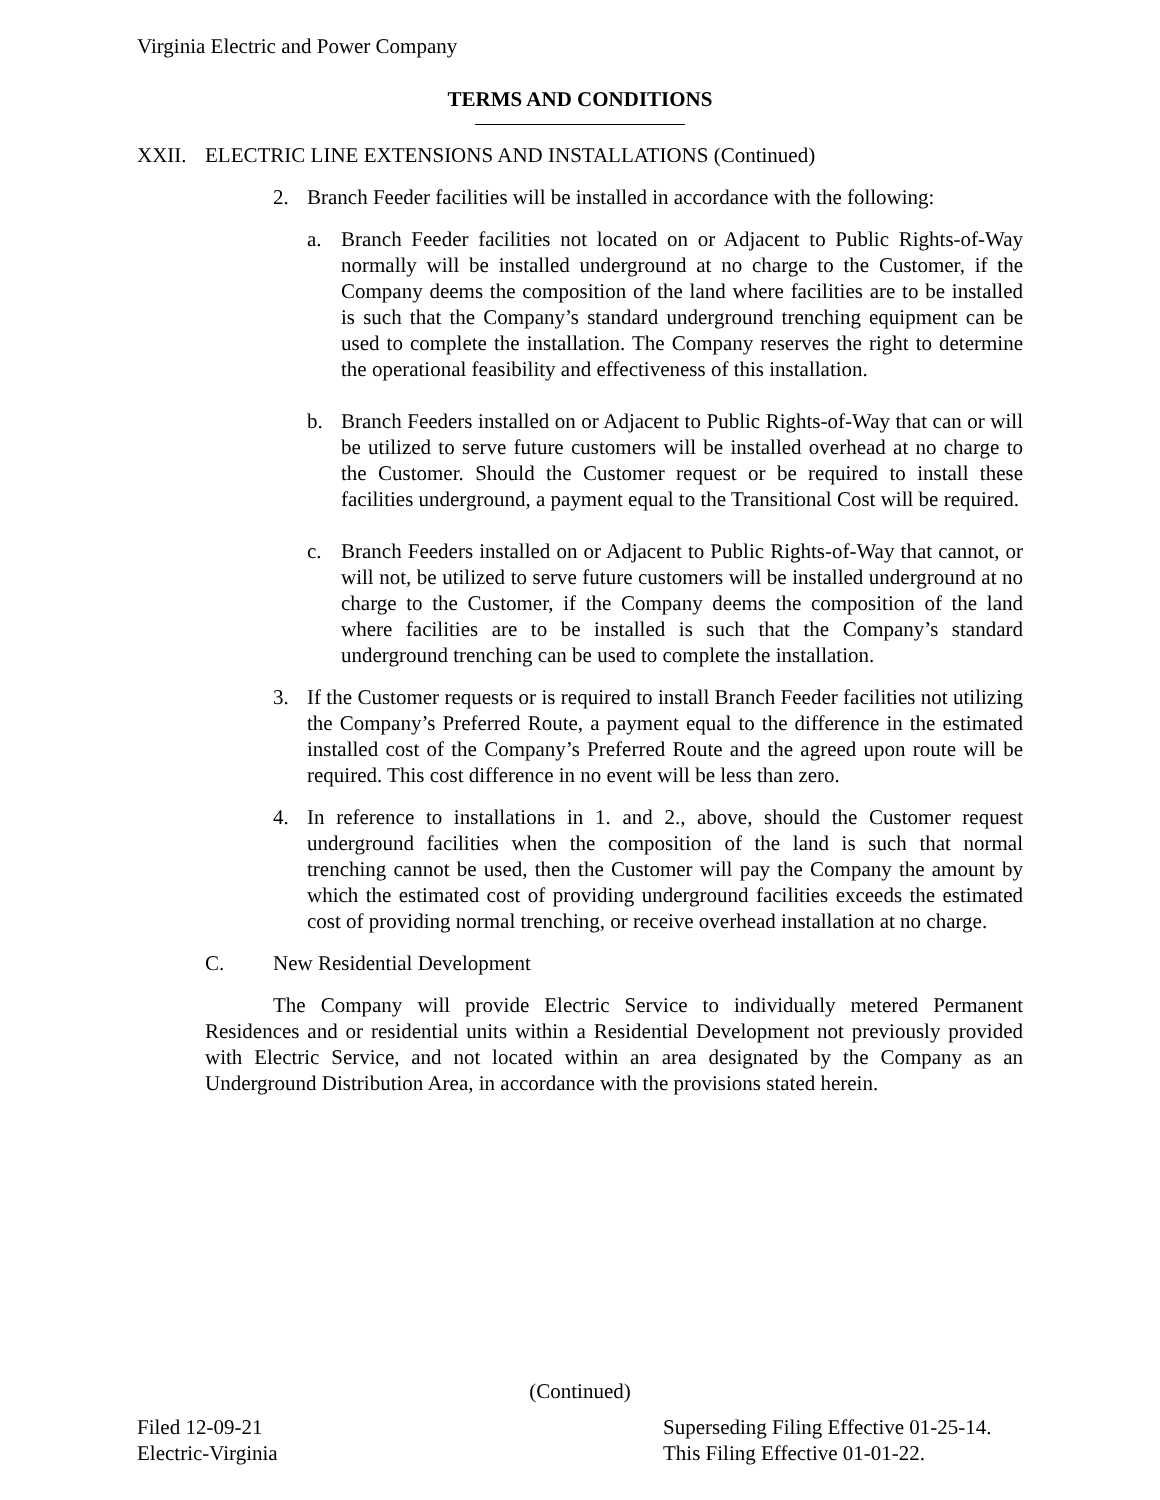Virginia Electric and Power Company
TERMS AND CONDITIONS
XXII. ELECTRIC LINE EXTENSIONS AND INSTALLATIONS (Continued)
2. Branch Feeder facilities will be installed in accordance with the following:
a. Branch Feeder facilities not located on or Adjacent to Public Rights-of-Way normally will be installed underground at no charge to the Customer, if the Company deems the composition of the land where facilities are to be installed is such that the Company’s standard underground trenching equipment can be used to complete the installation. The Company reserves the right to determine the operational feasibility and effectiveness of this installation.
b. Branch Feeders installed on or Adjacent to Public Rights-of-Way that can or will be utilized to serve future customers will be installed overhead at no charge to the Customer. Should the Customer request or be required to install these facilities underground, a payment equal to the Transitional Cost will be required.
c. Branch Feeders installed on or Adjacent to Public Rights-of-Way that cannot, or will not, be utilized to serve future customers will be installed underground at no charge to the Customer, if the Company deems the composition of the land where facilities are to be installed is such that the Company’s standard underground trenching can be used to complete the installation.
3. If the Customer requests or is required to install Branch Feeder facilities not utilizing the Company’s Preferred Route, a payment equal to the difference in the estimated installed cost of the Company’s Preferred Route and the agreed upon route will be required. This cost difference in no event will be less than zero.
4. In reference to installations in 1. and 2., above, should the Customer request underground facilities when the composition of the land is such that normal trenching cannot be used, then the Customer will pay the Company the amount by which the estimated cost of providing underground facilities exceeds the estimated cost of providing normal trenching, or receive overhead installation at no charge.
C. New Residential Development
The Company will provide Electric Service to individually metered Permanent Residences and or residential units within a Residential Development not previously provided with Electric Service, and not located within an area designated by the Company as an Underground Distribution Area, in accordance with the provisions stated herein.
(Continued)
Filed 12-09-21
Electric-Virginia
Superseding Filing Effective 01-25-14.
This Filing Effective 01-01-22.